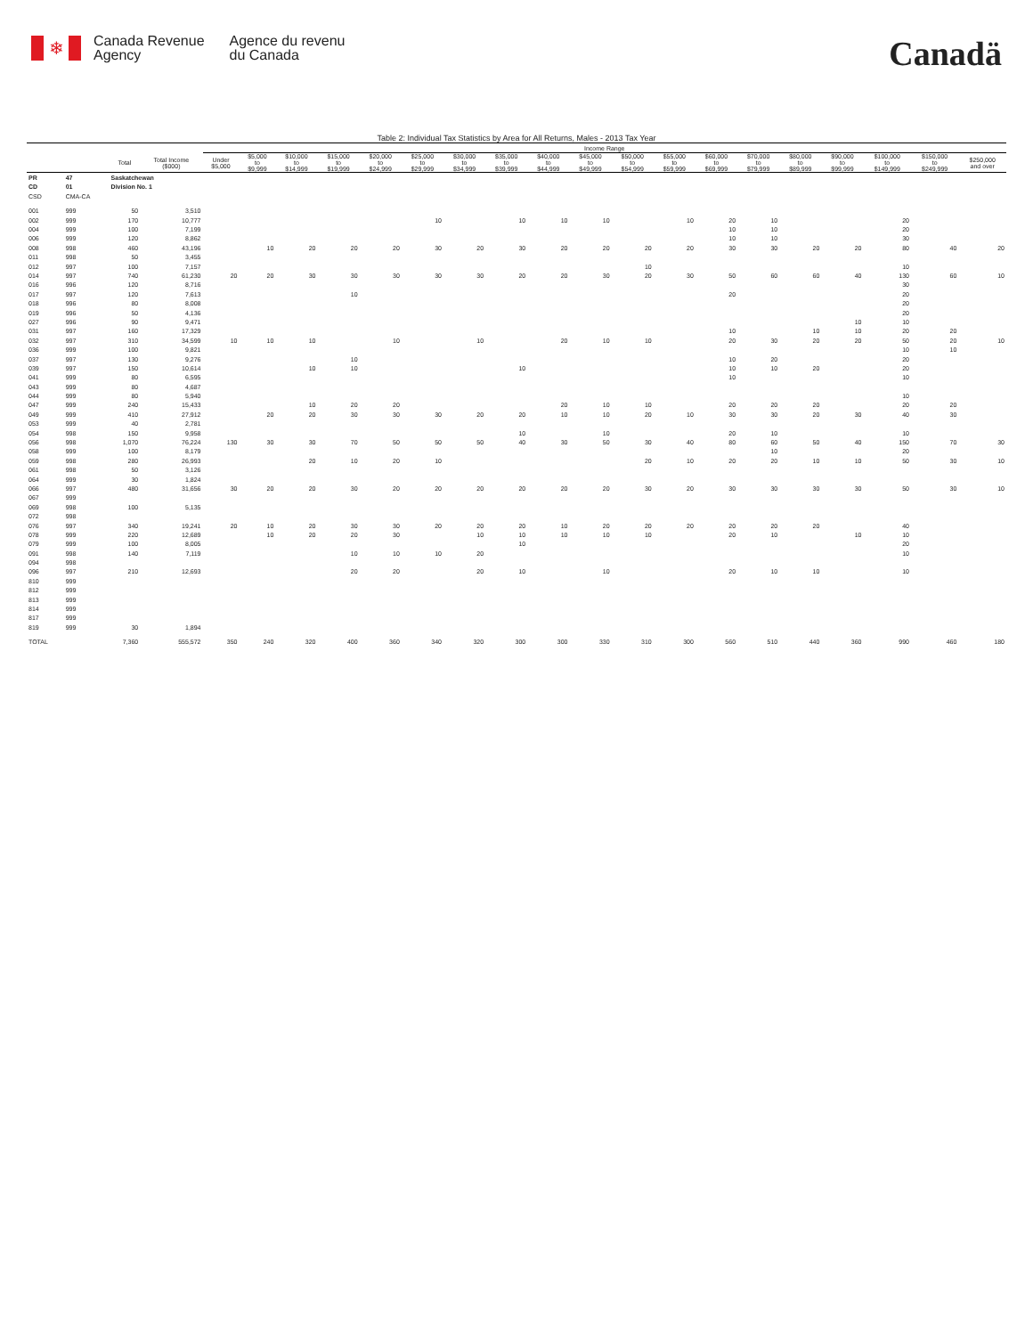❄
Canada Revenue
Agency
Agence du revenu
du Canada
Canadä
Table 2: Individual Tax Statistics by Area for All Returns, Males - 2013 Tax Year
| | | | | Income Range | | | | | | | | | | | | | | | | | | |
| --- | --- | --- | --- | --- | --- | --- | --- | --- | --- | --- | --- | --- | --- | --- | --- | --- | --- | --- | --- | --- | --- | --- |
| | | Total | Total Income ($000) | Under $5,000 | $5,000 to $9,999 | $10,000 to $14,999 | $15,000 to $19,999 | $20,000 to $24,999 | $25,000 to $29,999 | $30,000 to $34,999 | $35,000 to $39,999 | $40,000 to $44,999 | $45,000 to $49,999 | $50,000 to $54,999 | $55,000 to $59,999 | $60,000 to $69,999 | $70,000 to $79,999 | $80,000 to $89,999 | $90,000 to $99,999 | $100,000 to $149,999 | $150,000 to $249,999 | $250,000 and over |
| PR | 47 | Saskatchewan | | | | | | | | | | | | | | | | | | | | |
| CD | 01 | Division No. 1 | | | | | | | | | | | | | | | | | | | | |
| CSD | CMA-CA | | | | | | | | | | | | | | | | | | | | | |
| 001 | 999 | 50 | 3,510 | | | | | | | | | | | | | | | | | | | |
| 002 | 999 | 170 | 10,777 | | | | | | 10 | | 10 | 10 | 10 | | 10 | 20 | 10 | | | 20 | | |
| 004 | 999 | 100 | 7,199 | | | | | | | | | | | | | 10 | 10 | | | 20 | | |
| 006 | 999 | 120 | 8,862 | | | | | | | | | | | | | 10 | 10 | | | 30 | | |
| 008 | 998 | 460 | 43,196 | | 10 | 20 | 20 | 20 | 30 | 20 | 30 | 20 | 20 | 20 | 20 | 30 | 30 | 20 | 20 | 80 | 40 | 20 |
| 011 | 998 | 50 | 3,455 | | | | | | | | | | | | | | | | | | | |
| 012 | 997 | 100 | 7,157 | | | | | | | | | | | 10 | | | | | | 10 | | |
| 014 | 997 | 740 | 61,230 | 20 | 20 | 30 | 30 | 30 | 30 | 30 | 20 | 20 | 30 | 20 | 30 | 50 | 60 | 60 | 40 | 130 | 60 | 10 |
| 016 | 996 | 120 | 8,716 | | | | | | | | | | | | | | | | | 30 | | |
| 017 | 997 | 120 | 7,613 | | | | 10 | | | | | | | | | 20 | | | | 20 | | |
| 018 | 996 | 80 | 8,008 | | | | | | | | | | | | | | | | | 20 | | |
| 019 | 996 | 50 | 4,136 | | | | | | | | | | | | | | | | | 20 | | |
| 027 | 996 | 90 | 9,471 | | | | | | | | | | | | | | | | 10 | 10 | | |
| 031 | 997 | 160 | 17,329 | | | | | | | | | | | | | 10 | | 10 | 10 | 20 | 20 | |
| 032 | 997 | 310 | 34,599 | 10 | 10 | 10 | | 10 | | 10 | | 20 | 10 | 10 | | 20 | 30 | 20 | 20 | 50 | 20 | 10 |
| 036 | 999 | 100 | 9,821 | | | | | | | | | | | | | | | | | 10 | 10 | |
| 037 | 997 | 130 | 9,276 | | | | 10 | | | | | | | | | 10 | 20 | | | 20 | | |
| 039 | 997 | 150 | 10,614 | | | 10 | 10 | | | | 10 | | | | | 10 | 10 | 20 | | 20 | | |
| 041 | 999 | 80 | 6,595 | | | | | | | | | | | | | 10 | | | | 10 | | |
| 043 | 999 | 80 | 4,687 | | | | | | | | | | | | | | | | | | | |
| 044 | 999 | 80 | 5,940 | | | | | | | | | | | | | | | | | 10 | | |
| 047 | 999 | 240 | 15,433 | | | 10 | 20 | 20 | | | | 20 | 10 | 10 | | 20 | 20 | 20 | | 20 | 20 | |
| 049 | 999 | 410 | 27,912 | | 20 | 20 | 30 | 30 | 30 | 20 | 20 | 10 | 10 | 20 | 10 | 30 | 30 | 20 | 30 | 40 | 30 | |
| 053 | 999 | 40 | 2,781 | | | | | | | | | | | | | | | | | | | |
| 054 | 998 | 150 | 9,958 | | | | | | | | 10 | | 10 | | | 20 | 10 | | | 10 | | |
| 056 | 998 | 1,070 | 76,224 | 130 | 30 | 30 | 70 | 50 | 50 | 50 | 40 | 30 | 50 | 30 | 40 | 80 | 60 | 50 | 40 | 150 | 70 | 30 |
| 058 | 999 | 100 | 8,179 | | | | | | | | | | | | | | 10 | | | 20 | | |
| 059 | 998 | 280 | 26,993 | | | 20 | 10 | 20 | 10 | | | | | 20 | 10 | 20 | 20 | 10 | 10 | 50 | 30 | 10 |
| 061 | 998 | 50 | 3,126 | | | | | | | | | | | | | | | | | | | |
| 064 | 999 | 30 | 1,824 | | | | | | | | | | | | | | | | | | | |
| 066 | 997 | 480 | 31,656 | 30 | 20 | 20 | 30 | 20 | 20 | 20 | 20 | 20 | 20 | 30 | 20 | 30 | 30 | 30 | 30 | 50 | 30 | 10 |
| 067 | 999 | | | | | | | | | | | | | | | | | | | | | |
| 069 | 998 | 100 | 5,135 | | | | | | | | | | | | | | | | | | | |
| 072 | 998 | | | | | | | | | | | | | | | | | | | | | |
| 076 | 997 | 340 | 19,241 | 20 | 10 | 20 | 30 | 30 | 20 | 20 | 20 | 10 | 20 | 20 | 20 | 20 | 20 | 20 | | 40 | | |
| 078 | 999 | 220 | 12,689 | | 10 | 20 | 20 | 30 | | 10 | 10 | 10 | 10 | 10 | | 20 | 10 | | 10 | 10 | | |
| 079 | 999 | 100 | 8,005 | | | | | | | | 10 | | | | | | | | | 20 | | |
| 091 | 998 | 140 | 7,119 | | | | 10 | 10 | 10 | 20 | | | | | | | | | | 10 | | |
| 094 | 998 | | | | | | | | | | | | | | | | | | | | | |
| 096 | 997 | 210 | 12,693 | | | | 20 | 20 | | 20 | 10 | | 10 | | | 20 | 10 | 10 | | 10 | | |
| 810 | 999 | | | | | | | | | | | | | | | | | | | | | |
| 812 | 999 | | | | | | | | | | | | | | | | | | | | | |
| 813 | 999 | | | | | | | | | | | | | | | | | | | | | |
| 814 | 999 | | | | | | | | | | | | | | | | | | | | | |
| 817 | 999 | | | | | | | | | | | | | | | | | | | | | |
| 819 | 999 | 30 | 1,894 | | | | | | | | | | | | | | | | | | | |
| TOTAL | | 7,360 | 555,572 | 350 | 240 | 320 | 400 | 360 | 340 | 320 | 300 | 300 | 330 | 310 | 300 | 560 | 510 | 440 | 360 | 990 | 460 | 180 |